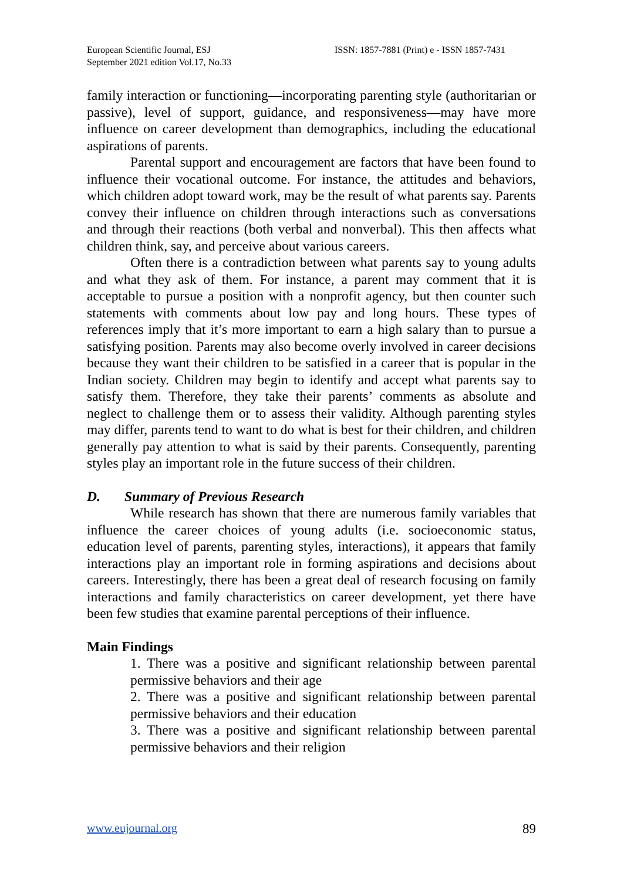European Scientific Journal, ESJ
September 2021 edition Vol.17, No.33
ISSN: 1857-7881 (Print) e - ISSN 1857-7431
family interaction or functioning—incorporating parenting style (authoritarian or passive), level of support, guidance, and responsiveness—may have more influence on career development than demographics, including the educational aspirations of parents.
Parental support and encouragement are factors that have been found to influence their vocational outcome. For instance, the attitudes and behaviors, which children adopt toward work, may be the result of what parents say. Parents convey their influence on children through interactions such as conversations and through their reactions (both verbal and nonverbal). This then affects what children think, say, and perceive about various careers.
Often there is a contradiction between what parents say to young adults and what they ask of them. For instance, a parent may comment that it is acceptable to pursue a position with a nonprofit agency, but then counter such statements with comments about low pay and long hours. These types of references imply that it’s more important to earn a high salary than to pursue a satisfying position. Parents may also become overly involved in career decisions because they want their children to be satisfied in a career that is popular in the Indian society. Children may begin to identify and accept what parents say to satisfy them. Therefore, they take their parents’ comments as absolute and neglect to challenge them or to assess their validity. Although parenting styles may differ, parents tend to want to do what is best for their children, and children generally pay attention to what is said by their parents. Consequently, parenting styles play an important role in the future success of their children.
D. Summary of Previous Research
While research has shown that there are numerous family variables that influence the career choices of young adults (i.e. socioeconomic status, education level of parents, parenting styles, interactions), it appears that family interactions play an important role in forming aspirations and decisions about careers. Interestingly, there has been a great deal of research focusing on family interactions and family characteristics on career development, yet there have been few studies that examine parental perceptions of their influence.
Main Findings
1. There was a positive and significant relationship between parental permissive behaviors and their age
2. There was a positive and significant relationship between parental permissive behaviors and their education
3. There was a positive and significant relationship between parental permissive behaviors and their religion
www.eujournal.org 89